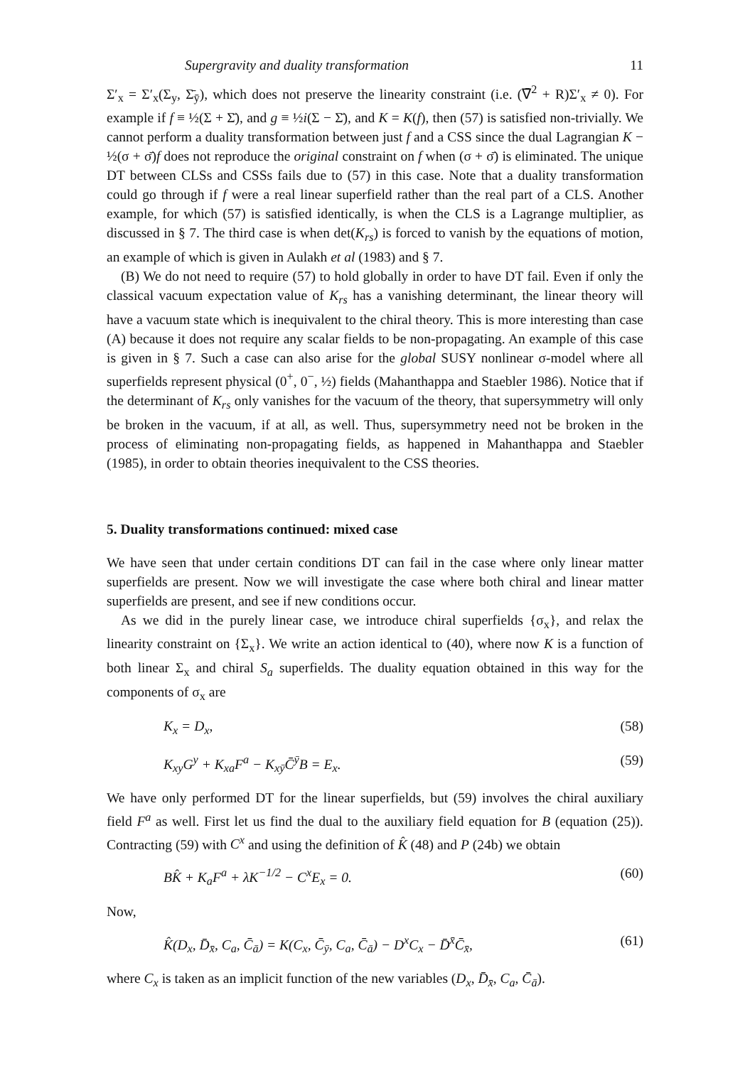Supergravity and duality transformation 11
Σ′<sub>x</sub> = Σ′<sub>x</sub>(Σ<sub>y</sub>, Σ̄<sub>ȳ</sub>), which does not preserve the linearity constraint (i.e. (∇̄<sup>2</sup> + R)Σ′<sub>x</sub> ≠ 0). For example if f ≡ ½(Σ + Σ̄), and g ≡ ½i(Σ − Σ̄), and K = K(f), then (57) is satisfied non-trivially. We cannot perform a duality transformation between just f and a CSS since the dual Lagrangian K − ½(σ + σ̄)f does not reproduce the original constraint on f when (σ + σ̄) is eliminated. The unique DT between CLSs and CSSs fails due to (57) in this case. Note that a duality transformation could go through if f were a real linear superfield rather than the real part of a CLS. Another example, for which (57) is satisfied identically, is when the CLS is a Lagrange multiplier, as discussed in § 7. The third case is when det(K<sub>rs</sub>) is forced to vanish by the equations of motion, an example of which is given in Aulakh et al (1983) and § 7.
(B) We do not need to require (57) to hold globally in order to have DT fail. Even if only the classical vacuum expectation value of K<sub>rs</sub> has a vanishing determinant, the linear theory will have a vacuum state which is inequivalent to the chiral theory. This is more interesting than case (A) because it does not require any scalar fields to be non-propagating. An example of this case is given in § 7. Such a case can also arise for the global SUSY nonlinear σ-model where all superfields represent physical (0<sup>+</sup>, 0<sup>−</sup>, ½) fields (Mahanthappa and Staebler 1986). Notice that if the determinant of K<sub>rs</sub> only vanishes for the vacuum of the theory, that supersymmetry will only be broken in the vacuum, if at all, as well. Thus, supersymmetry need not be broken in the process of eliminating non-propagating fields, as happened in Mahanthappa and Staebler (1985), in order to obtain theories inequivalent to the CSS theories.
5. Duality transformations continued: mixed case
We have seen that under certain conditions DT can fail in the case where only linear matter superfields are present. Now we will investigate the case where both chiral and linear matter superfields are present, and see if new conditions occur.
As we did in the purely linear case, we introduce chiral superfields {σ<sub>x</sub>}, and relax the linearity constraint on {Σ<sub>x</sub>}. We write an action identical to (40), where now K is a function of both linear Σ<sub>x</sub> and chiral S<sub>a</sub> superfields. The duality equation obtained in this way for the components of σ<sub>x</sub> are
K<sub>x</sub> = D<sub>x</sub>, (58)
K<sub>xy</sub>G<sup>y</sup> + K<sub>xa</sub>F<sup>a</sup> − K<sub>xȳ</sub>C̄<sup>ȳ</sup>B = E<sub>x</sub>. (59)
We have only performed DT for the linear superfields, but (59) involves the chiral auxiliary field F<sup>a</sup> as well. First let us find the dual to the auxiliary field equation for B (equation (25)). Contracting (59) with C<sup>x</sup> and using the definition of K̂ (48) and P (24b) we obtain
BK̂ + K<sub>a</sub>F<sup>a</sup> + λK<sup>−1/2</sup> − C<sup>x</sup>E<sub>x</sub> = 0. (60)
Now,
K̂(D<sub>x</sub>, D̄<sub>x̄</sub>, C<sub>a</sub>, C̄<sub>ā</sub>) = K(C<sub>x</sub>, C̄<sub>ȳ</sub>, C<sub>a</sub>, C̄<sub>ā</sub>) − D<sup>x</sup>C<sub>x</sub> − D̄<sup>x̄</sup>C̄<sub>x̄</sub>, (61)
where C<sub>x</sub> is taken as an implicit function of the new variables (D<sub>x</sub>, D̄<sub>x̄</sub>, C<sub>a</sub>, C̄<sub>ā</sub>).